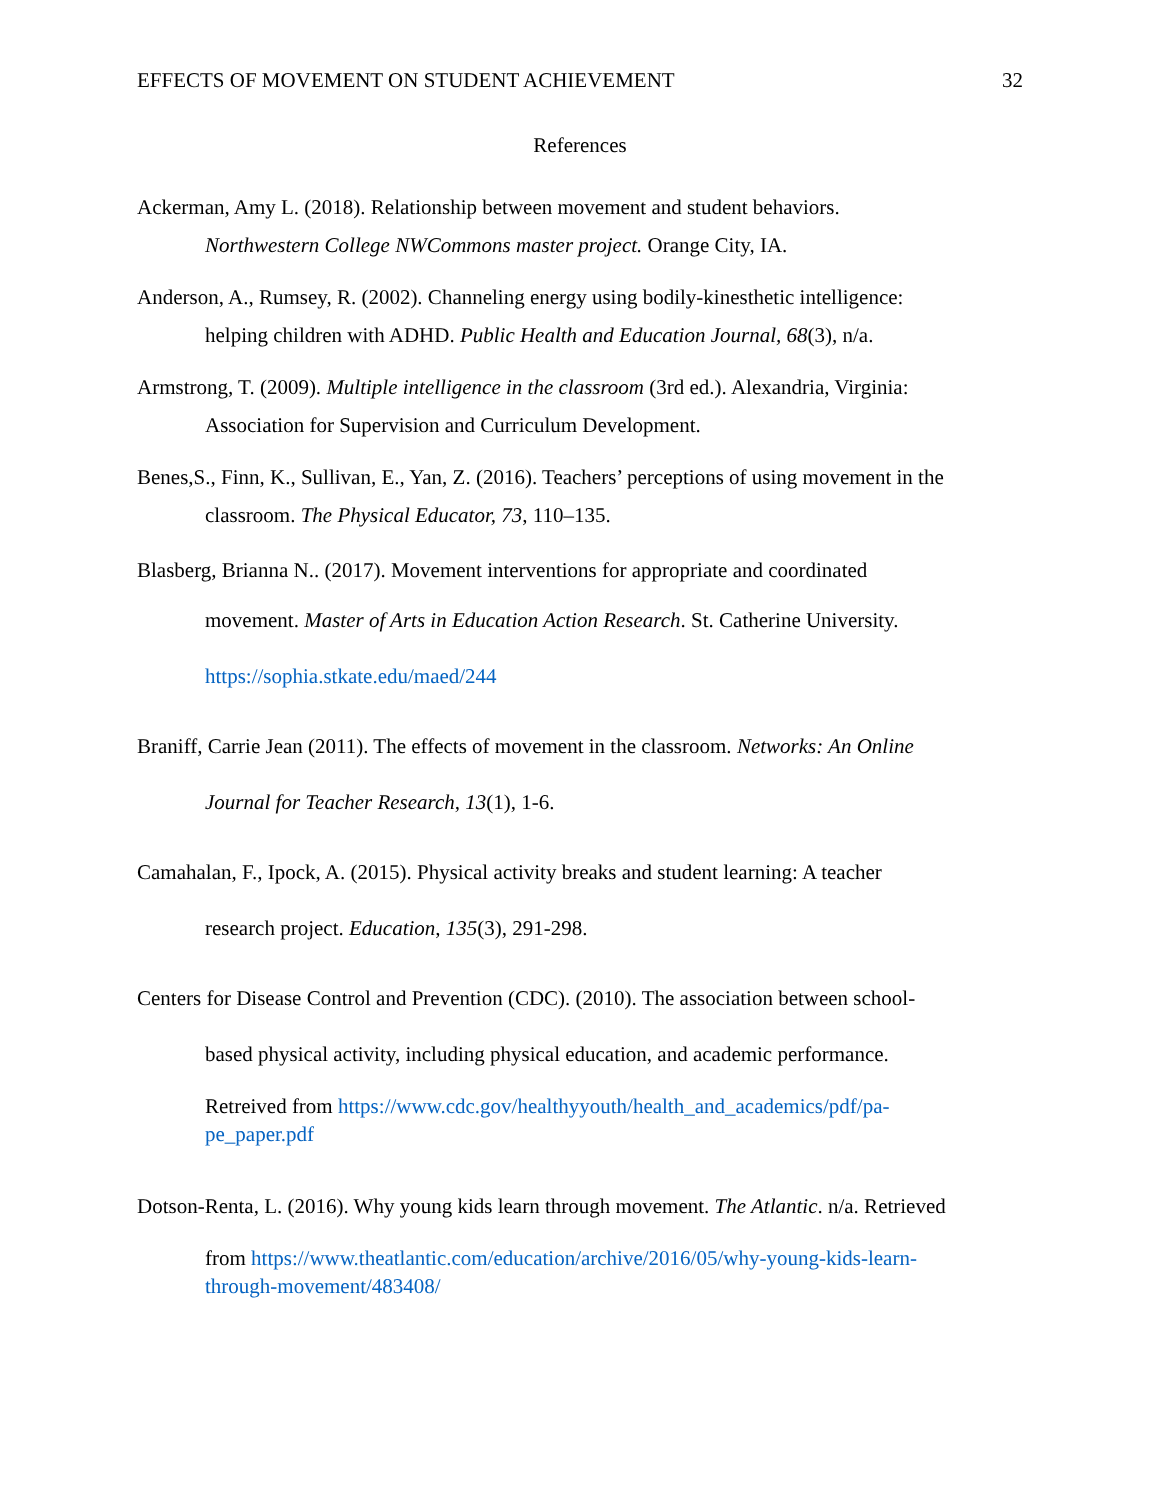EFFECTS OF MOVEMENT ON STUDENT ACHIEVEMENT 32
References
Ackerman, Amy L. (2018). Relationship between movement and student behaviors.
Northwestern College NWCommons master project. Orange City, IA.
Anderson, A., Rumsey, R. (2002). Channeling energy using bodily-kinesthetic intelligence:
helping children with ADHD. Public Health and Education Journal, 68(3), n/a.
Armstrong, T. (2009). Multiple intelligence in the classroom (3rd ed.). Alexandria, Virginia:
Association for Supervision and Curriculum Development.
Benes,S., Finn, K., Sullivan, E., Yan, Z. (2016). Teachers’ perceptions of using movement in the
classroom. The Physical Educator, 73, 110–135.
Blasberg, Brianna N.. (2017). Movement interventions for appropriate and coordinated
movement. Master of Arts in Education Action Research. St. Catherine University.
https://sophia.stkate.edu/maed/244
Braniff, Carrie Jean (2011). The effects of movement in the classroom. Networks: An Online
Journal for Teacher Research, 13(1), 1-6.
Camahalan, F., Ipock, A. (2015). Physical activity breaks and student learning: A teacher
research project. Education, 135(3), 291-298.
Centers for Disease Control and Prevention (CDC). (2010). The association between school-
based physical activity, including physical education, and academic performance.
Retreived from https://www.cdc.gov/healthyyouth/health_and_academics/pdf/pa-
pe_paper.pdf
Dotson-Renta, L. (2016). Why young kids learn through movement. The Atlantic. n/a. Retrieved
from https://www.theatlantic.com/education/archive/2016/05/why-young-kids-learn-
through-movement/483408/